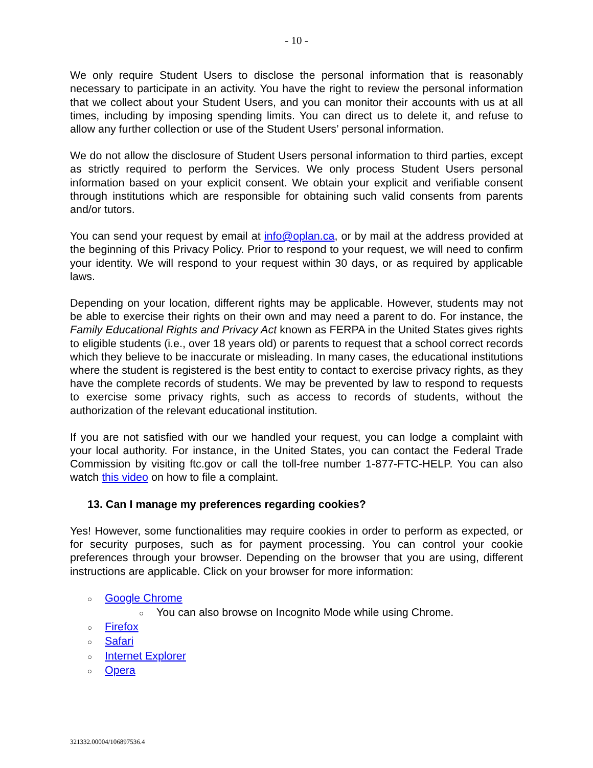- 10 -
We only require Student Users to disclose the personal information that is reasonably necessary to participate in an activity. You have the right to review the personal information that we collect about your Student Users, and you can monitor their accounts with us at all times, including by imposing spending limits. You can direct us to delete it, and refuse to allow any further collection or use of the Student Users’ personal information.
We do not allow the disclosure of Student Users personal information to third parties, except as strictly required to perform the Services. We only process Student Users personal information based on your explicit consent. We obtain your explicit and verifiable consent through institutions which are responsible for obtaining such valid consents from parents and/or tutors.
You can send your request by email at info@oplan.ca, or by mail at the address provided at the beginning of this Privacy Policy. Prior to respond to your request, we will need to confirm your identity. We will respond to your request within 30 days, or as required by applicable laws.
Depending on your location, different rights may be applicable. However, students may not be able to exercise their rights on their own and may need a parent to do. For instance, the Family Educational Rights and Privacy Act known as FERPA in the United States gives rights to eligible students (i.e., over 18 years old) or parents to request that a school correct records which they believe to be inaccurate or misleading. In many cases, the educational institutions where the student is registered is the best entity to contact to exercise privacy rights, as they have the complete records of students. We may be prevented by law to respond to requests to exercise some privacy rights, such as access to records of students, without the authorization of the relevant educational institution.
If you are not satisfied with our we handled your request, you can lodge a complaint with your local authority. For instance, in the United States, you can contact the Federal Trade Commission by visiting ftc.gov or call the toll-free number 1-877-FTC-HELP. You can also watch this video on how to file a complaint.
13. Can I manage my preferences regarding cookies?
Yes! However, some functionalities may require cookies in order to perform as expected, or for security purposes, such as for payment processing. You can control your cookie preferences through your browser. Depending on the browser that you are using, different instructions are applicable. Click on your browser for more information:
○ Google Chrome
○ You can also browse on Incognito Mode while using Chrome.
○ Firefox
○ Safari
○ Internet Explorer
○ Opera
321332.00004/106897536.4